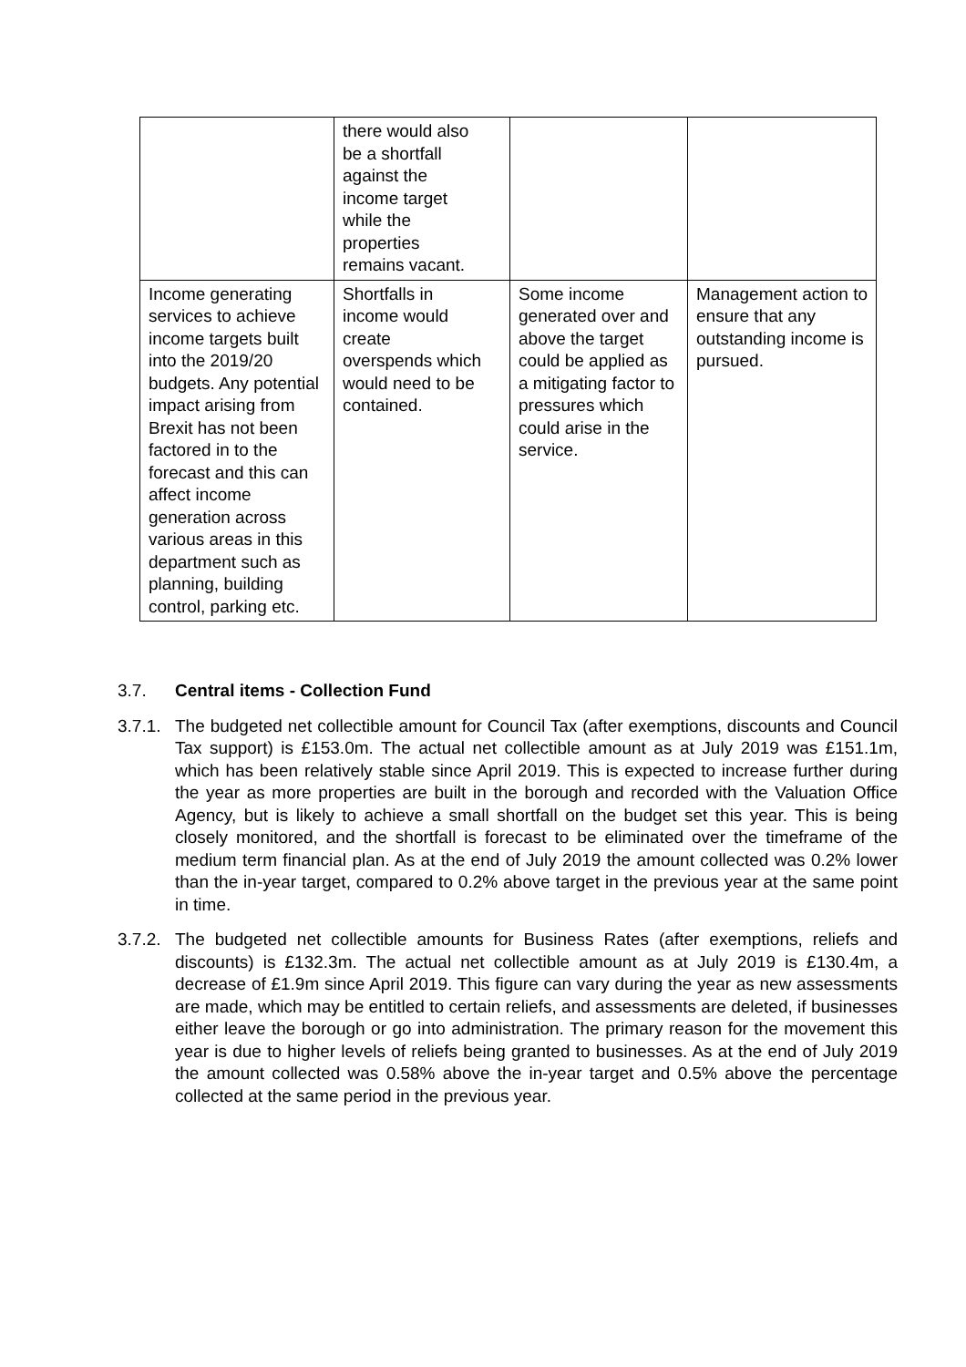| | there would also be a shortfall against the income target while the properties remains vacant. | | |
| Income generating services to achieve income targets built into the 2019/20 budgets. Any potential impact arising from Brexit has not been factored in to the forecast and this can affect income generation across various areas in this department such as planning, building control, parking etc. | Shortfalls in income would create overspends which would need to be contained. | Some income generated over and above the target could be applied as a mitigating factor to pressures which could arise in the service. | Management action to ensure that any outstanding income is pursued. |
3.7. Central items - Collection Fund
3.7.1.
The budgeted net collectible amount for Council Tax (after exemptions, discounts and Council Tax support) is £153.0m. The actual net collectible amount as at July 2019 was £151.1m, which has been relatively stable since April 2019. This is expected to increase further during the year as more properties are built in the borough and recorded with the Valuation Office Agency, but is likely to achieve a small shortfall on the budget set this year. This is being closely monitored, and the shortfall is forecast to be eliminated over the timeframe of the medium term financial plan. As at the end of July 2019 the amount collected was 0.2% lower than the in-year target, compared to 0.2% above target in the previous year at the same point in time.
3.7.2.
The budgeted net collectible amounts for Business Rates (after exemptions, reliefs and discounts) is £132.3m. The actual net collectible amount as at July 2019 is £130.4m, a decrease of £1.9m since April 2019. This figure can vary during the year as new assessments are made, which may be entitled to certain reliefs, and assessments are deleted, if businesses either leave the borough or go into administration. The primary reason for the movement this year is due to higher levels of reliefs being granted to businesses. As at the end of July 2019 the amount collected was 0.58% above the in-year target and 0.5% above the percentage collected at the same period in the previous year.